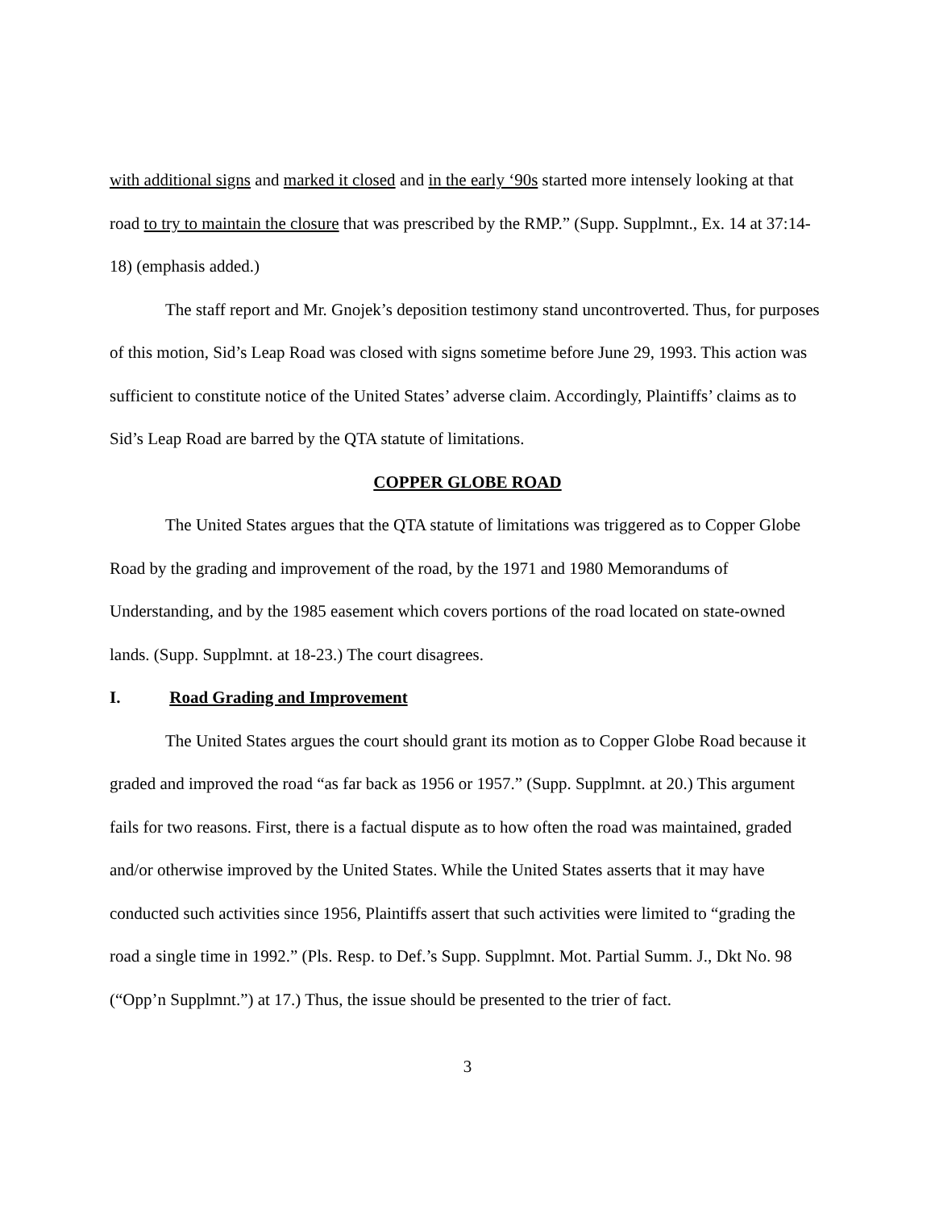with additional signs and marked it closed and in the early ‘90s started more intensely looking at that road to try to maintain the closure that was prescribed by the RMP.” (Supp. Supplmnt., Ex. 14 at 37:14-18) (emphasis added.)
The staff report and Mr. Gnojek’s deposition testimony stand uncontroverted. Thus, for purposes of this motion, Sid’s Leap Road was closed with signs sometime before June 29, 1993. This action was sufficient to constitute notice of the United States’ adverse claim. Accordingly, Plaintiffs’ claims as to Sid’s Leap Road are barred by the QTA statute of limitations.
COPPER GLOBE ROAD
The United States argues that the QTA statute of limitations was triggered as to Copper Globe Road by the grading and improvement of the road, by the 1971 and 1980 Memorandums of Understanding, and by the 1985 easement which covers portions of the road located on state-owned lands. (Supp. Supplmnt. at 18-23.) The court disagrees.
I. Road Grading and Improvement
The United States argues the court should grant its motion as to Copper Globe Road because it graded and improved the road “as far back as 1956 or 1957.” (Supp. Supplmnt. at 20.) This argument fails for two reasons. First, there is a factual dispute as to how often the road was maintained, graded and/or otherwise improved by the United States. While the United States asserts that it may have conducted such activities since 1956, Plaintiffs assert that such activities were limited to “grading the road a single time in 1992.” (Pls. Resp. to Def.’s Supp. Supplmnt. Mot. Partial Summ. J., Dkt No. 98 (“Opp’n Supplmnt.”) at 17.) Thus, the issue should be presented to the trier of fact.
3